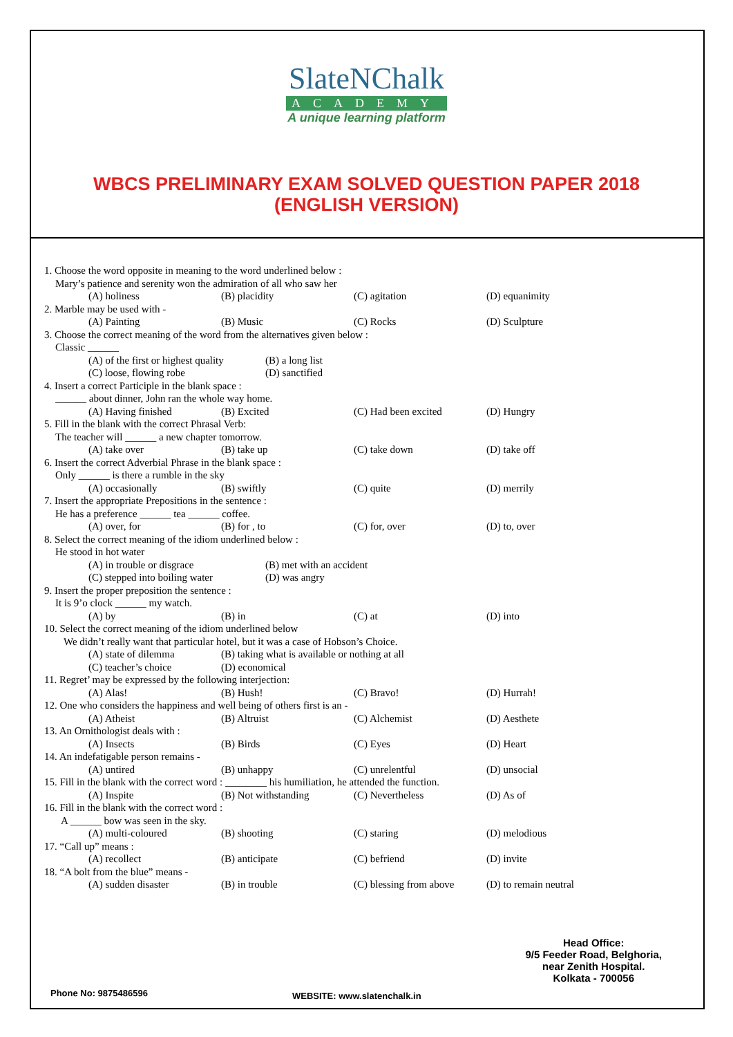SlateNChalk
ACADEMY
A unique learning platform
WBCS PRELIMINARY EXAM SOLVED QUESTION PAPER 2018
(ENGLISH VERSION)
1. Choose the word opposite in meaning to the word underlined below :
Mary’s patience and serenity won the admiration of all who saw her
(A) holiness (B) placidity (C) agitation (D) equanimity
2. Marble may be used with -
(A) Painting (B) Music (C) Rocks (D) Sculpture
3. Choose the correct meaning of the word from the alternatives given below :
Classic ______
(A) of the first or highest quality (B) a long list
(C) loose, flowing robe (D) sanctified
4. Insert a correct Participle in the blank space :
______ about dinner, John ran the whole way home.
(A) Having finished (B) Excited (C) Had been excited (D) Hungry
5. Fill in the blank with the correct Phrasal Verb:
The teacher will ______ a new chapter tomorrow.
(A) take over (B) take up (C) take down (D) take off
6. Insert the correct Adverbial Phrase in the blank space :
Only ______ is there a rumble in the sky
(A) occasionally (B) swiftly (C) quite (D) merrily
7. Insert the appropriate Prepositions in the sentence :
He has a preference ______ tea ______ coffee.
(A) over, for (B) for , to (C) for, over (D) to, over
8. Select the correct meaning of the idiom underlined below :
He stood in hot water
(A) in trouble or disgrace (B) met with an accident
(C) stepped into boiling water (D) was angry
9. Insert the proper preposition the sentence :
It is 9’o clock ______ my watch.
(A) by (B) in (C) at (D) into
10. Select the correct meaning of the idiom underlined below
We didn’t really want that particular hotel, but it was a case of Hobson’s Choice.
(A) state of dilemma (B) taking what is available or nothing at all
(C) teacher’s choice (D) economical
11. Regret’ may be expressed by the following interjection:
(A) Alas! (B) Hush! (C) Bravo! (D) Hurrah!
12. One who considers the happiness and well being of others first is an -
(A) Atheist (B) Altruist (C) Alchemist (D) Aesthete
13. An Ornithologist deals with :
(A) Insects (B) Birds (C) Eyes (D) Heart
14. An indefatigable person remains -
(A) untired (B) unhappy (C) unrelentful (D) unsocial
15. Fill in the blank with the correct word : ________ his humiliation, he attended the function.
(A) Inspite (B) Not withstanding (C) Nevertheless (D) As of
16. Fill in the blank with the correct word :
A ______ bow was seen in the sky.
(A) multi-coloured (B) shooting (C) staring (D) melodious
17. “Call up” means :
(A) recollect (B) anticipate (C) befriend (D) invite
18. “A bolt from the blue” means -
(A) sudden disaster (B) in trouble (C) blessing from above (D) to remain neutral
Head Office:
9/5 Feeder Road, Belghoria,
near Zenith Hospital.
Kolkata - 700056
Phone No: 9875486596 WEBSITE: www.slatenchalk.in